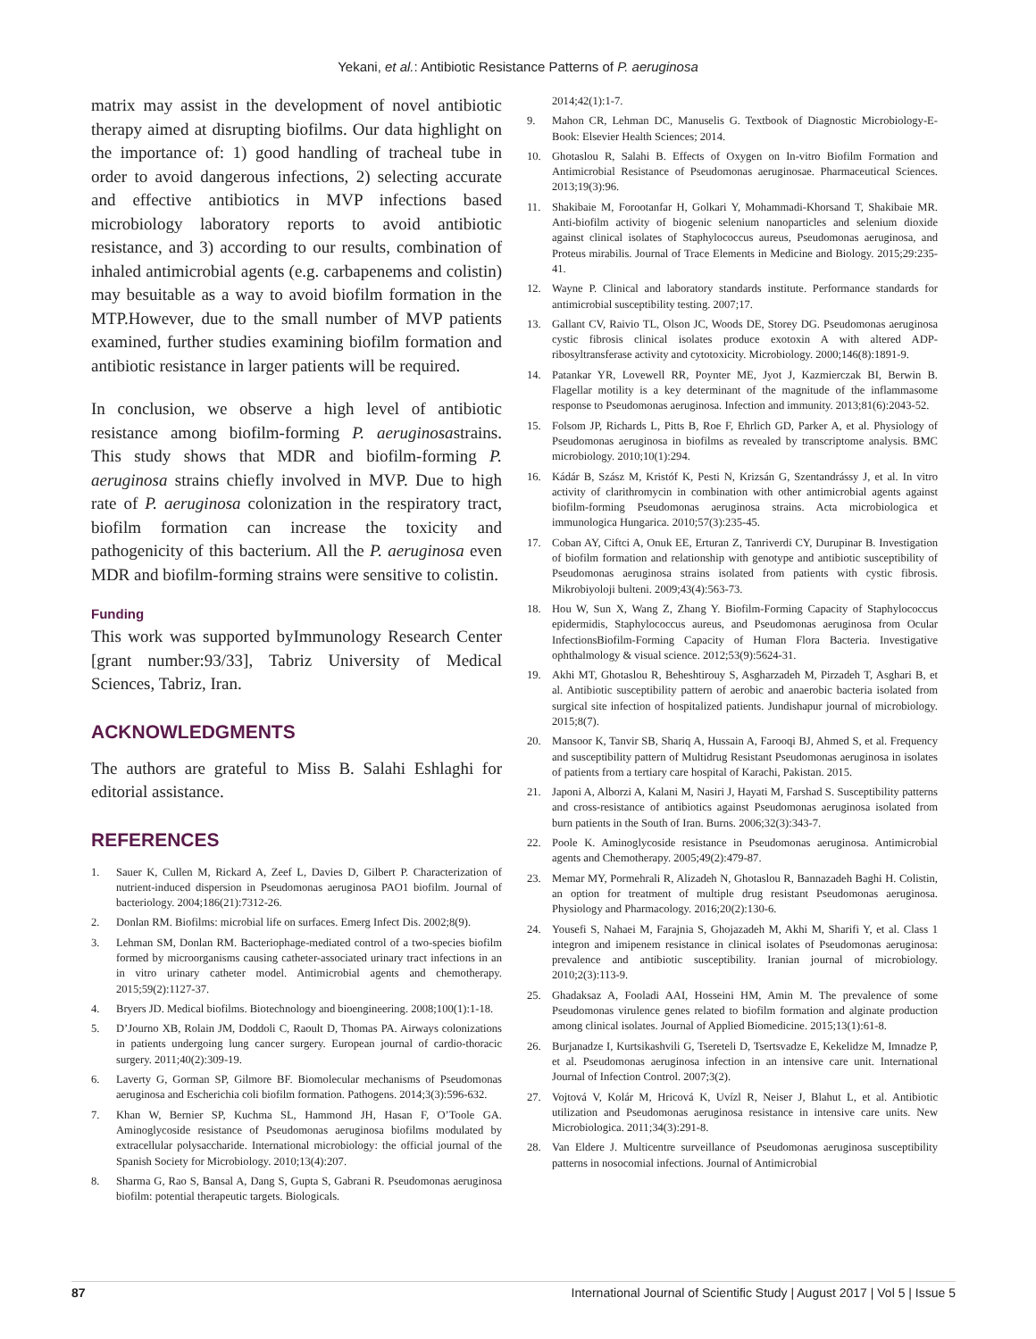Yekani, et al.: Antibiotic Resistance Patterns of P. aeruginosa
matrix may assist in the development of novel antibiotic therapy aimed at disrupting biofilms. Our data highlight on the importance of: 1) good handling of tracheal tube in order to avoid dangerous infections, 2) selecting accurate and effective antibiotics in MVP infections based microbiology laboratory reports to avoid antibiotic resistance, and 3) according to our results, combination of inhaled antimicrobial agents (e.g. carbapenems and colistin) may besuitable as a way to avoid biofilm formation in the MTP.However, due to the small number of MVP patients examined, further studies examining biofilm formation and antibiotic resistance in larger patients will be required.
In conclusion, we observe a high level of antibiotic resistance among biofilm-forming P. aeruginosastrains. This study shows that MDR and biofilm-forming P. aeruginosa strains chiefly involved in MVP. Due to high rate of P. aeruginosa colonization in the respiratory tract, biofilm formation can increase the toxicity and pathogenicity of this bacterium. All the P. aeruginosa even MDR and biofilm-forming strains were sensitive to colistin.
Funding
This work was supported byImmunology Research Center [grant number:93/33], Tabriz University of Medical Sciences, Tabriz, Iran.
ACKNOWLEDGMENTS
The authors are grateful to Miss B. Salahi Eshlaghi for editorial assistance.
REFERENCES
1. Sauer K, Cullen M, Rickard A, Zeef L, Davies D, Gilbert P. Characterization of nutrient-induced dispersion in Pseudomonas aeruginosa PAO1 biofilm. Journal of bacteriology. 2004;186(21):7312-26.
2. Donlan RM. Biofilms: microbial life on surfaces. Emerg Infect Dis. 2002;8(9).
3. Lehman SM, Donlan RM. Bacteriophage-mediated control of a two-species biofilm formed by microorganisms causing catheter-associated urinary tract infections in an in vitro urinary catheter model. Antimicrobial agents and chemotherapy. 2015;59(2):1127-37.
4. Bryers JD. Medical biofilms. Biotechnology and bioengineering. 2008;100(1):1-18.
5. D’Journo XB, Rolain JM, Doddoli C, Raoult D, Thomas PA. Airways colonizations in patients undergoing lung cancer surgery. European journal of cardio-thoracic surgery. 2011;40(2):309-19.
6. Laverty G, Gorman SP, Gilmore BF. Biomolecular mechanisms of Pseudomonas aeruginosa and Escherichia coli biofilm formation. Pathogens. 2014;3(3):596-632.
7. Khan W, Bernier SP, Kuchma SL, Hammond JH, Hasan F, O’Toole GA. Aminoglycoside resistance of Pseudomonas aeruginosa biofilms modulated by extracellular polysaccharide. International microbiology: the official journal of the Spanish Society for Microbiology. 2010;13(4):207.
8. Sharma G, Rao S, Bansal A, Dang S, Gupta S, Gabrani R. Pseudomonas aeruginosa biofilm: potential therapeutic targets. Biologicals.
2014;42(1):1-7.
9. Mahon CR, Lehman DC, Manuselis G. Textbook of Diagnostic Microbiology-E-Book: Elsevier Health Sciences; 2014.
10. Ghotaslou R, Salahi B. Effects of Oxygen on In-vitro Biofilm Formation and Antimicrobial Resistance of Pseudomonas aeruginosae. Pharmaceutical Sciences. 2013;19(3):96.
11. Shakibaie M, Forootanfar H, Golkari Y, Mohammadi-Khorsand T, Shakibaie MR. Anti-biofilm activity of biogenic selenium nanoparticles and selenium dioxide against clinical isolates of Staphylococcus aureus, Pseudomonas aeruginosa, and Proteus mirabilis. Journal of Trace Elements in Medicine and Biology. 2015;29:235-41.
12. Wayne P. Clinical and laboratory standards institute. Performance standards for antimicrobial susceptibility testing. 2007;17.
13. Gallant CV, Raivio TL, Olson JC, Woods DE, Storey DG. Pseudomonas aeruginosa cystic fibrosis clinical isolates produce exotoxin A with altered ADP-ribosyltransferase activity and cytotoxicity. Microbiology. 2000;146(8):1891-9.
14. Patankar YR, Lovewell RR, Poynter ME, Jyot J, Kazmierczak BI, Berwin B. Flagellar motility is a key determinant of the magnitude of the inflammasome response to Pseudomonas aeruginosa. Infection and immunity. 2013;81(6):2043-52.
15. Folsom JP, Richards L, Pitts B, Roe F, Ehrlich GD, Parker A, et al. Physiology of Pseudomonas aeruginosa in biofilms as revealed by transcriptome analysis. BMC microbiology. 2010;10(1):294.
16. Kádár B, Szász M, Kristóf K, Pesti N, Krizsán G, Szentandrássy J, et al. In vitro activity of clarithromycin in combination with other antimicrobial agents against biofilm-forming Pseudomonas aeruginosa strains. Acta microbiologica et immunologica Hungarica. 2010;57(3):235-45.
17. Coban AY, Ciftci A, Onuk EE, Erturan Z, Tanriverdi CY, Durupinar B. Investigation of biofilm formation and relationship with genotype and antibiotic susceptibility of Pseudomonas aeruginosa strains isolated from patients with cystic fibrosis. Mikrobiyoloji bulteni. 2009;43(4):563-73.
18. Hou W, Sun X, Wang Z, Zhang Y. Biofilm-Forming Capacity of Staphylococcus epidermidis, Staphylococcus aureus, and Pseudomonas aeruginosa from Ocular InfectionsBiofilm-Forming Capacity of Human Flora Bacteria. Investigative ophthalmology & visual science. 2012;53(9):5624-31.
19. Akhi MT, Ghotaslou R, Beheshtirouy S, Asgharzadeh M, Pirzadeh T, Asghari B, et al. Antibiotic susceptibility pattern of aerobic and anaerobic bacteria isolated from surgical site infection of hospitalized patients. Jundishapur journal of microbiology. 2015;8(7).
20. Mansoor K, Tanvir SB, Shariq A, Hussain A, Farooqi BJ, Ahmed S, et al. Frequency and susceptibility pattern of Multidrug Resistant Pseudomonas aeruginosa in isolates of patients from a tertiary care hospital of Karachi, Pakistan. 2015.
21. Japoni A, Alborzi A, Kalani M, Nasiri J, Hayati M, Farshad S. Susceptibility patterns and cross-resistance of antibiotics against Pseudomonas aeruginosa isolated from burn patients in the South of Iran. Burns. 2006;32(3):343-7.
22. Poole K. Aminoglycoside resistance in Pseudomonas aeruginosa. Antimicrobial agents and Chemotherapy. 2005;49(2):479-87.
23. Memar MY, Pormehrali R, Alizadeh N, Ghotaslou R, Bannazadeh Baghi H. Colistin, an option for treatment of multiple drug resistant Pseudomonas aeruginosa. Physiology and Pharmacology. 2016;20(2):130-6.
24. Yousefi S, Nahaei M, Farajnia S, Ghojazadeh M, Akhi M, Sharifi Y, et al. Class 1 integron and imipenem resistance in clinical isolates of Pseudomonas aeruginosa: prevalence and antibiotic susceptibility. Iranian journal of microbiology. 2010;2(3):113-9.
25. Ghadaksaz A, Fooladi AAI, Hosseini HM, Amin M. The prevalence of some Pseudomonas virulence genes related to biofilm formation and alginate production among clinical isolates. Journal of Applied Biomedicine. 2015;13(1):61-8.
26. Burjanadze I, Kurtsikashvili G, Tsereteli D, Tsertsvadze E, Kekelidze M, Imnadze P, et al. Pseudomonas aeruginosa infection in an intensive care unit. International Journal of Infection Control. 2007;3(2).
27. Vojtová V, Kolár M, Hricová K, Uvízl R, Neiser J, Blahut L, et al. Antibiotic utilization and Pseudomonas aeruginosa resistance in intensive care units. New Microbiologica. 2011;34(3):291-8.
28. Van Eldere J. Multicentre surveillance of Pseudomonas aeruginosa susceptibility patterns in nosocomial infections. Journal of Antimicrobial
87 International Journal of Scientific Study | August 2017 | Vol 5 | Issue 5